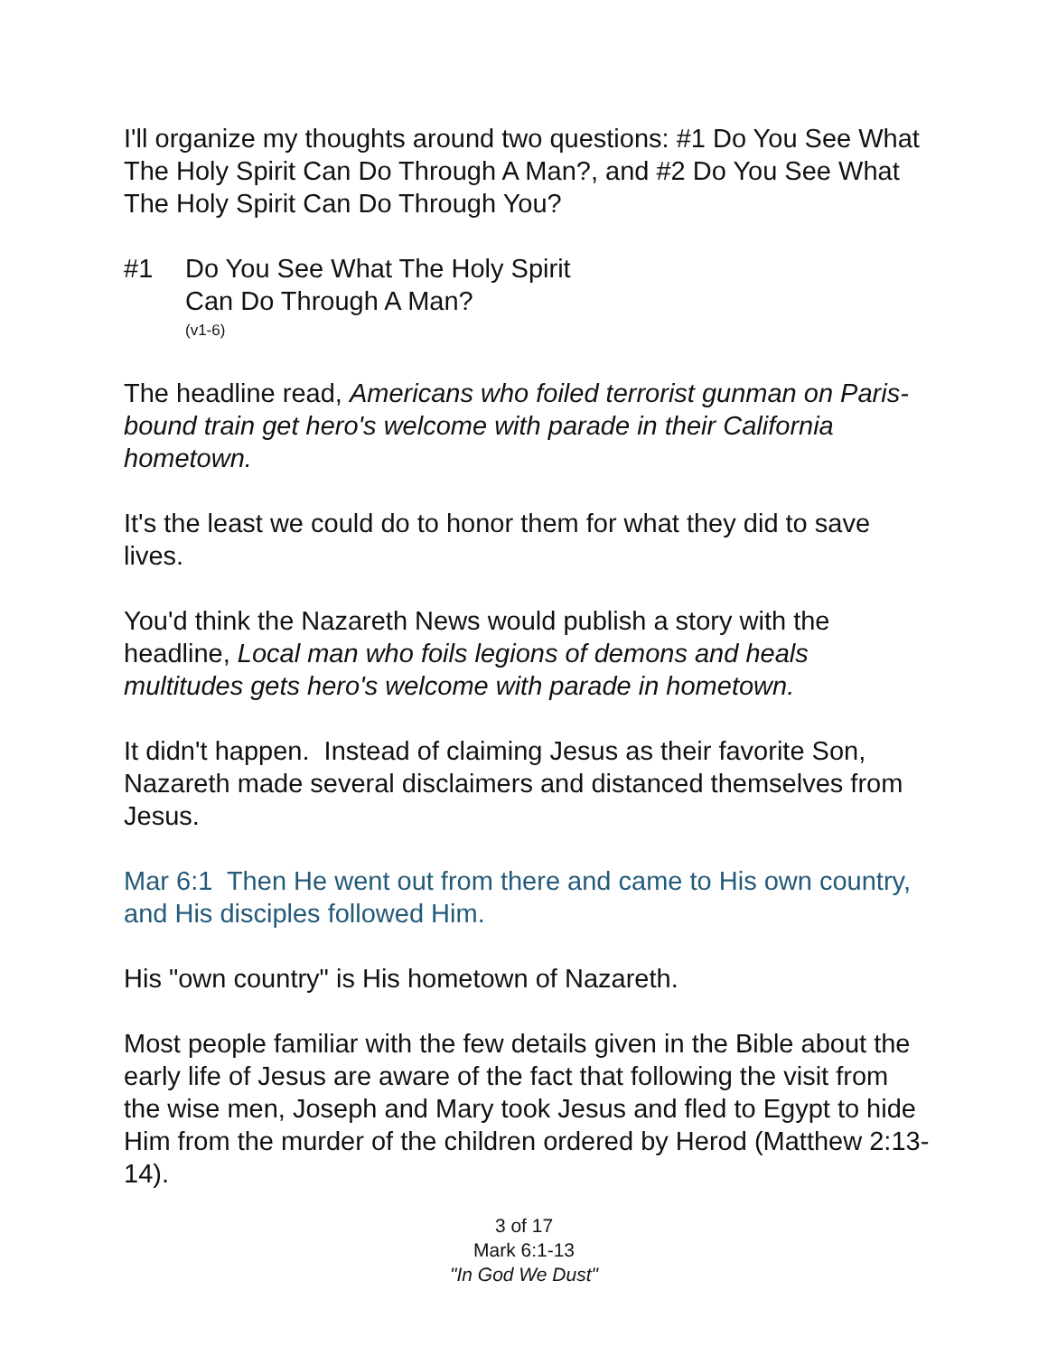I'll organize my thoughts around two questions: #1 Do You See What The Holy Spirit Can Do Through A Man?, and #2 Do You See What The Holy Spirit Can Do Through You?
#1 Do You See What The Holy Spirit
Can Do Through A Man?
(v1-6)
The headline read, Americans who foiled terrorist gunman on Paris-bound train get hero's welcome with parade in their California hometown.
It's the least we could do to honor them for what they did to save lives.
You'd think the Nazareth News would publish a story with the headline, Local man who foils legions of demons and heals multitudes gets hero's welcome with parade in hometown.
It didn't happen. Instead of claiming Jesus as their favorite Son, Nazareth made several disclaimers and distanced themselves from Jesus.
Mar 6:1 Then He went out from there and came to His own country, and His disciples followed Him.
His "own country" is His hometown of Nazareth.
Most people familiar with the few details given in the Bible about the early life of Jesus are aware of the fact that following the visit from the wise men, Joseph and Mary took Jesus and fled to Egypt to hide Him from the murder of the children ordered by Herod (Matthew 2:13-14).
3 of 17
Mark 6:1-13
"In God We Dust"